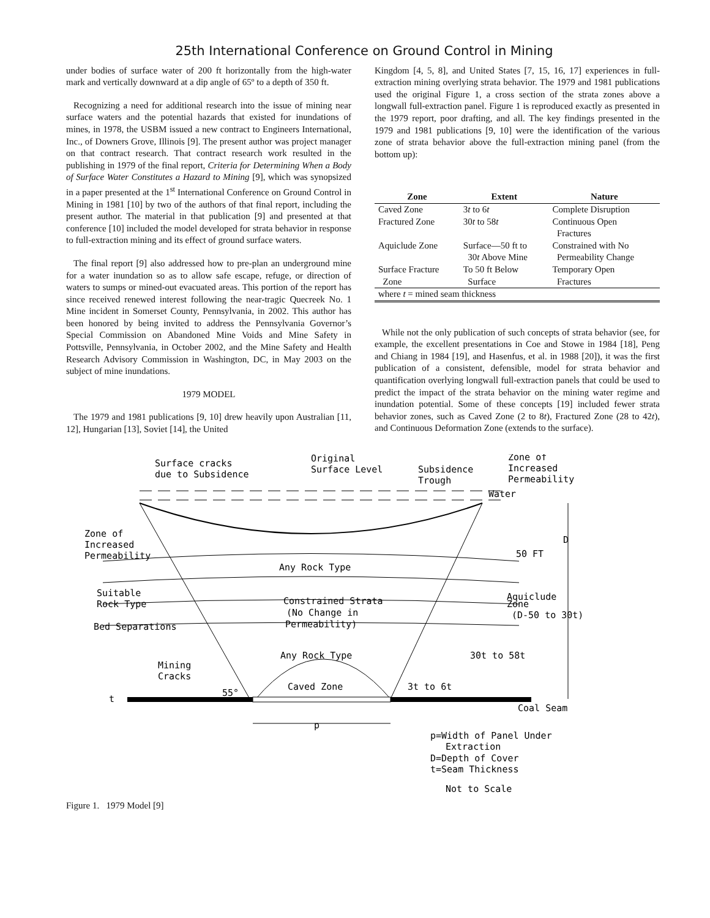25th International Conference on Ground Control in Mining
under bodies of surface water of 200 ft horizontally from the high-water mark and vertically downward at a dip angle of 65º to a depth of 350 ft.
Recognizing a need for additional research into the issue of mining near surface waters and the potential hazards that existed for inundations of mines, in 1978, the USBM issued a new contract to Engineers International, Inc., of Downers Grove, Illinois [9]. The present author was project manager on that contract research. That contract research work resulted in the publishing in 1979 of the final report, Criteria for Determining When a Body of Surface Water Constitutes a Hazard to Mining [9], which was synopsized in a paper presented at the 1<sup>st</sup> International Conference on Ground Control in Mining in 1981 [10] by two of the authors of that final report, including the present author. The material in that publication [9] and presented at that conference [10] included the model developed for strata behavior in response to full-extraction mining and its effect of ground surface waters.
The final report [9] also addressed how to pre-plan an underground mine for a water inundation so as to allow safe escape, refuge, or direction of waters to sumps or mined-out evacuated areas. This portion of the report has since received renewed interest following the near-tragic Quecreek No. 1 Mine incident in Somerset County, Pennsylvania, in 2002. This author has been honored by being invited to address the Pennsylvania Governor’s Special Commission on Abandoned Mine Voids and Mine Safety in Pottsville, Pennsylvania, in October 2002, and the Mine Safety and Health Research Advisory Commission in Washington, DC, in May 2003 on the subject of mine inundations.
1979 MODEL
The 1979 and 1981 publications [9, 10] drew heavily upon Australian [11, 12], Hungarian [13], Soviet [14], the United
Kingdom [4, 5, 8], and United States [7, 15, 16, 17] experiences in full-extraction mining overlying strata behavior. The 1979 and 1981 publications used the original Figure 1, a cross section of the strata zones above a longwall full-extraction panel. Figure 1 is reproduced exactly as presented in the 1979 report, poor drafting, and all. The key findings presented in the 1979 and 1981 publications [9, 10] were the identification of the various zone of strata behavior above the full-extraction mining panel (from the bottom up):
| Zone | Extent | Nature |
| --- | --- | --- |
| Caved Zone | 3 t to 6 t | Complete Disruption |
| Fractured Zone | 30 t to 58 t | Continuous Open Fractures |
| Aquiclude Zone | Surface—50 ft to 30 t Above Mine | Constrained with No Permeability Change |
| Surface Fracture Zone | To 50 ft Below Surface | Temporary Open Fractures |
| where t = mined seam thickness | | |
While not the only publication of such concepts of strata behavior (see, for example, the excellent presentations in Coe and Stowe in 1984 [18], Peng and Chiang in 1984 [19], and Hasenfus, et al. in 1988 [20]), it was the first publication of a consistent, defensible, model for strata behavior and quantification overlying longwall full-extraction panels that could be used to predict the impact of the strata behavior on the mining water regime and inundation potential. Some of these concepts [19] included fewer strata behavior zones, such as Caved Zone (2 to 8t), Fractured Zone (28 to 42t), and Continuous Deformation Zone (extends to the surface).
Surface cracks
due to Subsidence
Original
Surface Level
Subsidence
Trough
Zone of
Increased
Permeability
Water
D
Zone of
Increased
Permeability
Any Rock Type
50 FT
Suitable
Rock Type
Constrained Strata
(No Change in
Permeability)
Aquiclude
Zone
(D-50 to 30t)
Bed Separations
Any Rock Type
30t to 58t
Mining
Cracks
Caved Zone
3t to 6t
55°
t
Coal Seam
p
p=Width of Panel Under
Extraction
D=Depth of Cover
t=Seam Thickness
Not to Scale
Figure 1. 1979 Model [9]